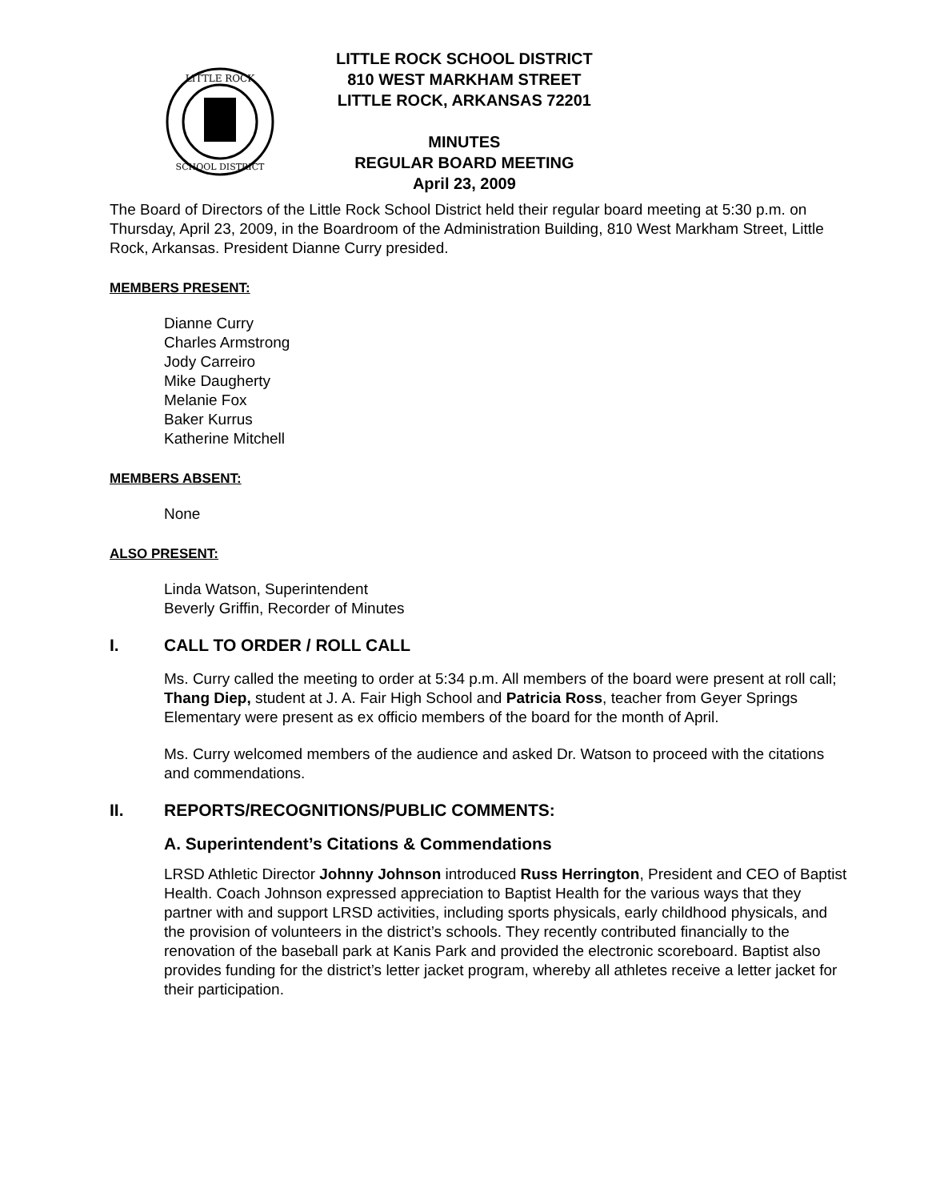LITTLE ROCK
SCHOOL DISTRICT
LITTLE ROCK SCHOOL DISTRICT
810 WEST MARKHAM STREET
LITTLE ROCK, ARKANSAS 72201
MINUTES
REGULAR BOARD MEETING
April 23, 2009
The Board of Directors of the Little Rock School District held their regular board meeting at 5:30 p.m. on Thursday, April 23, 2009, in the Boardroom of the Administration Building, 810 West Markham Street, Little Rock, Arkansas. President Dianne Curry presided.
MEMBERS PRESENT:
Dianne Curry
Charles Armstrong
Jody Carreiro
Mike Daugherty
Melanie Fox
Baker Kurrus
Katherine Mitchell
MEMBERS ABSENT:
None
ALSO PRESENT:
Linda Watson, Superintendent
Beverly Griffin, Recorder of Minutes
I. CALL TO ORDER / ROLL CALL
Ms. Curry called the meeting to order at 5:34 p.m. All members of the board were present at roll call; Thang Diep, student at J. A. Fair High School and Patricia Ross, teacher from Geyer Springs Elementary were present as ex officio members of the board for the month of April.
Ms. Curry welcomed members of the audience and asked Dr. Watson to proceed with the citations and commendations.
II. REPORTS/RECOGNITIONS/PUBLIC COMMENTS:
A. Superintendent’s Citations & Commendations
LRSD Athletic Director Johnny Johnson introduced Russ Herrington, President and CEO of Baptist Health. Coach Johnson expressed appreciation to Baptist Health for the various ways that they partner with and support LRSD activities, including sports physicals, early childhood physicals, and the provision of volunteers in the district’s schools. They recently contributed financially to the renovation of the baseball park at Kanis Park and provided the electronic scoreboard. Baptist also provides funding for the district’s letter jacket program, whereby all athletes receive a letter jacket for their participation.